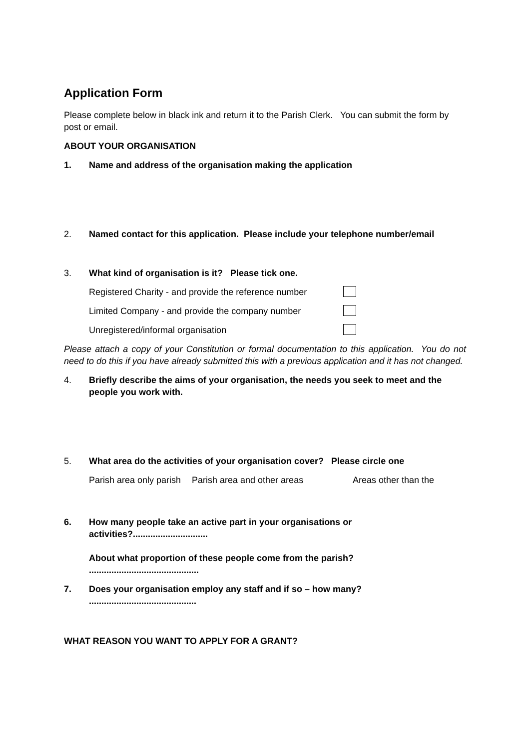Application Form
Please complete below in black ink and return it to the Parish Clerk. You can submit the form by post or email.
ABOUT YOUR ORGANISATION
1. Name and address of the organisation making the application
2. Named contact for this application. Please include your telephone number/email
3. What kind of organisation is it? Please tick one.
Registered Charity - and provide the reference number
Limited Company - and provide the company number
Unregistered/informal organisation
Please attach a copy of your Constitution or formal documentation to this application. You do not need to do this if you have already submitted this with a previous application and it has not changed.
4. Briefly describe the aims of your organisation, the needs you seek to meet and the people you work with.
5. What area do the activities of your organisation cover? Please circle one
Parish area only parish Parish area and other areas Areas other than the
6. How many people take an active part in your organisations or activities?..............................
About what proportion of these people come from the parish? ............................................
7. Does your organisation employ any staff and if so – how many? ...........................................
WHAT REASON YOU WANT TO APPLY FOR A GRANT?